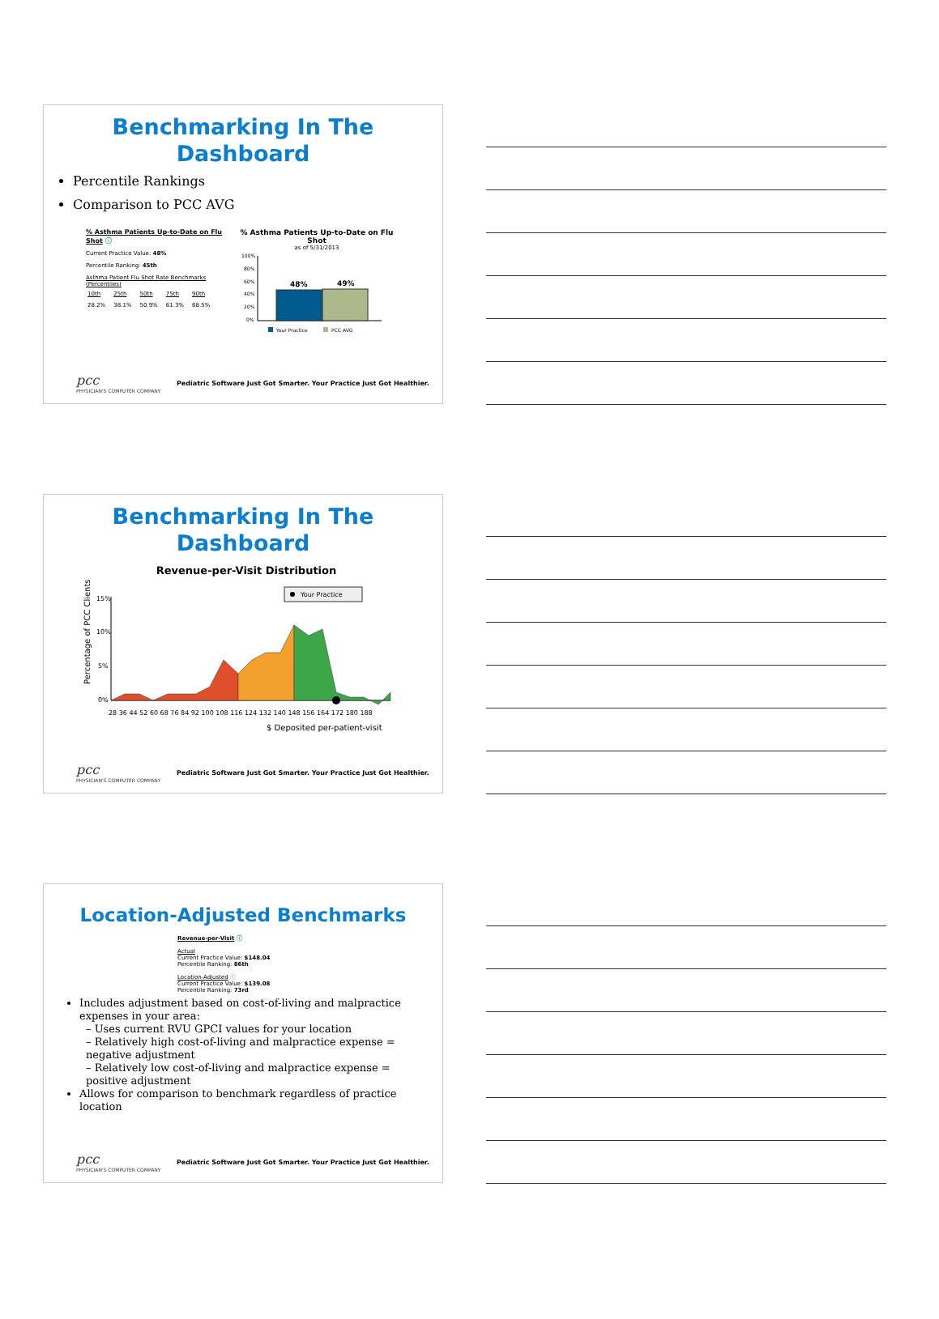Benchmarking In The
Dashboard
Percentile Rankings
Comparison to PCC AVG
% Asthma Patients Up-to-Date on Flu Shot ⓘ
Current Practice Value: 48%
Percentile Ranking: 45th
Asthma Patient Flu Shot Rate Benchmarks (Percentiles)
| 10th | 25th | 50th | 75th | 90th |
| 28.2% | 38.1% | 50.9% | 61.3% | 68.5% |
% Asthma Patients Up-to-Date on Flu Shot
as of 5/31/2013
100%
80%
60%
40%
20%
0%
48%
49%
Your Practice
PCC AVG
pcc
PHYSICIAN'S COMPUTER COMPANY
Pediatric Software Just Got Smarter. Your Practice Just Got Healthier.
Benchmarking In The
Dashboard
Revenue-per-Visit Distribution
Percentage of PCC Clients
15%
10%
5%
0%
Your Practice
28 36 44 52 60 68 76 84 92 100 108 116 124 132 140 148 156 164 172 180 188
$ Deposited per-patient-visit
pcc
PHYSICIAN'S COMPUTER COMPANY
Pediatric Software Just Got Smarter. Your Practice Just Got Healthier.
Location-Adjusted Benchmarks
Revenue-per-Visit ⓘ
Actual
Current Practice Value: $148.04
Percentile Ranking: 86th
Location-Adjusted ⓘ
Current Practice Value: $139.08
Percentile Ranking: 73rd
Includes adjustment based on cost-of-living and malpractice expenses in your area:
– Uses current RVU GPCI values for your location
– Relatively high cost-of-living and malpractice expense = negative adjustment
– Relatively low cost-of-living and malpractice expense = positive adjustment
Allows for comparison to benchmark regardless of practice location
pcc
PHYSICIAN'S COMPUTER COMPANY
Pediatric Software Just Got Smarter. Your Practice Just Got Healthier.